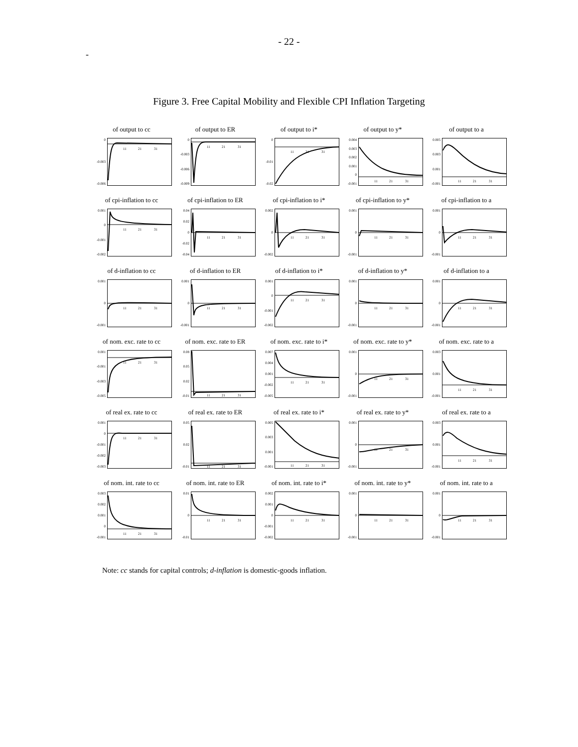- 22 -
-
Figure 3. Free Capital Mobility and Flexible CPI Inflation Targeting
of output to cc
0
-0.003
-0.006
11
21
31
of output to ER
0
-0.003
-0.006
-0.009
11
21
31
of output to i*
0
-0.01
-0.02
11
21
31
of output to y*
0.004
0.003
0.002
0.001
0
-0.001
11
21
31
of output to a
0.005
0.003
0.001
-0.001
11
21
31
of cpi-inflation to cc
0.001
0
-0.001
-0.002
11
21
31
of cpi-inflation to ER
0.04
0.02
0
-0.02
-0.04
11
21
31
of cpi-inflation to i*
0.002
0
-0.002
11
21
31
of cpi-inflation to y*
0.001
0
-0.001
11
21
31
of cpi-inflation to a
0.001
0
-0.001
11
21
31
of d-inflation to cc
0.001
0
-0.001
11
21
31
of d-inflation to ER
0.001
0
-0.001
11
21
31
of d-inflation to i*
0.001
0
-0.001
-0.002
11
21
31
of d-inflation to y*
0.001
0
-0.001
11
21
31
of d-inflation to a
0.001
0
-0.001
11
21
31
of nom. exc. rate to cc
0.001
-0.001
-0.003
-0.005
11
21
31
of nom. exc. rate to ER
0.08
0.05
0.02
-0.01
11
21
31
of nom. exc. rate to i*
0.007
0.004
0.001
-0.002
-0.005
11
21
31
of nom. exc. rate to y*
0.001
0
-0.001
11
21
31
of nom. exc. rate to a
0.003
0.001
-0.001
11
21
31
of real ex. rate to cc
0.001
0
-0.001
-0.002
-0.003
11
21
31
of real ex. rate to ER
0.05
0.02
-0.01
11
21
31
of real ex. rate to i*
0.005
0.003
0.001
-0.001
11
21
31
of real ex. rate to y*
0.001
0
-0.001
11
21
31
of real ex. rate to a
0.003
0.001
-0.001
11
21
31
of nom. int. rate to cc
0.003
0.002
0.001
0
-0.001
11
21
31
of nom. int. rate to ER
0.01
0
-0.01
11
21
31
of nom. int. rate to i*
0.002
0.001
0
-0.001
-0.002
11
21
31
of nom. int. rate to y*
0.001
0
-0.001
11
21
31
of nom. int. rate to a
0.001
0
-0.001
11
21
31
Note: cc stands for capital controls; d-inflation is domestic-goods inflation.